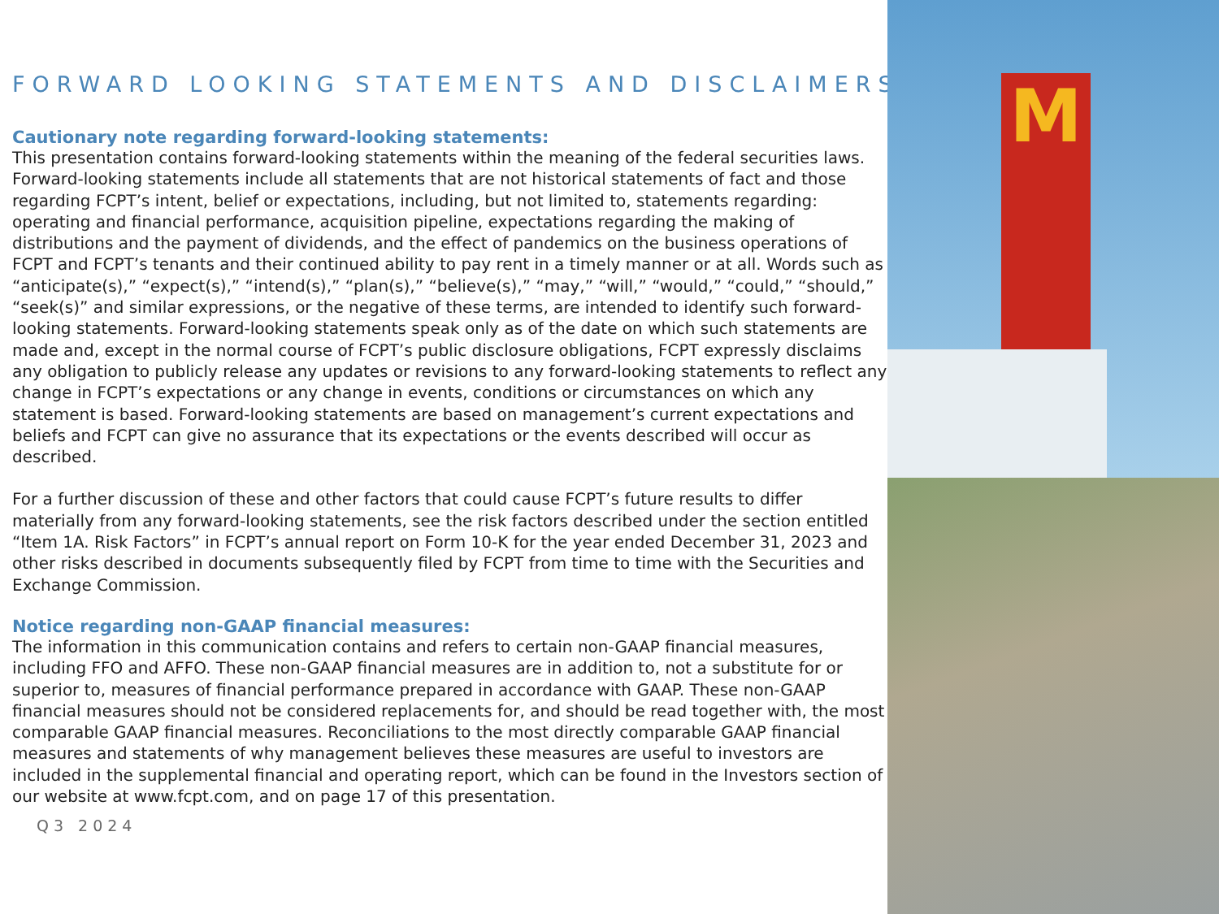FORWARD LOOKING STATEMENTS AND DISCLAIMERS
Cautionary note regarding forward-looking statements:
This presentation contains forward-looking statements within the meaning of the federal securities laws. Forward-looking statements include all statements that are not historical statements of fact and those regarding FCPT’s intent, belief or expectations, including, but not limited to, statements regarding: operating and financial performance, acquisition pipeline, expectations regarding the making of distributions and the payment of dividends, and the effect of pandemics on the business operations of FCPT and FCPT’s tenants and their continued ability to pay rent in a timely manner or at all. Words such as “anticipate(s),” “expect(s),” “intend(s),” “plan(s),” “believe(s),” “may,” “will,” “would,” “could,” “should,” “seek(s)” and similar expressions, or the negative of these terms, are intended to identify such forward-looking statements. Forward-looking statements speak only as of the date on which such statements are made and, except in the normal course of FCPT’s public disclosure obligations, FCPT expressly disclaims any obligation to publicly release any updates or revisions to any forward-looking statements to reflect any change in FCPT’s expectations or any change in events, conditions or circumstances on which any statement is based. Forward-looking statements are based on management’s current expectations and beliefs and FCPT can give no assurance that its expectations or the events described will occur as described.
For a further discussion of these and other factors that could cause FCPT’s future results to differ materially from any forward-looking statements, see the risk factors described under the section entitled “Item 1A. Risk Factors” in FCPT’s annual report on Form 10-K for the year ended December 31, 2023 and other risks described in documents subsequently filed by FCPT from time to time with the Securities and Exchange Commission.
Notice regarding non-GAAP financial measures:
The information in this communication contains and refers to certain non-GAAP financial measures, including FFO and AFFO. These non-GAAP financial measures are in addition to, not a substitute for or superior to, measures of financial performance prepared in accordance with GAAP. These non-GAAP financial measures should not be considered replacements for, and should be read together with, the most comparable GAAP financial measures. Reconciliations to the most directly comparable GAAP financial measures and statements of why management believes these measures are useful to investors are included in the supplemental financial and operating report, which can be found in the Investors section of our website at www.fcpt.com, and on page 17 of this presentation.
Q3 2024
M